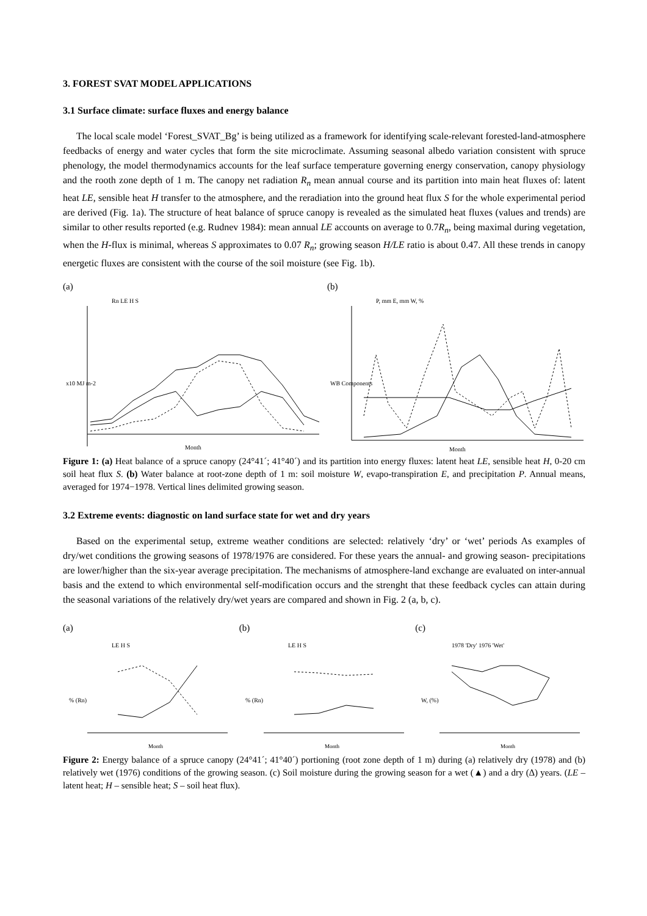3. FOREST SVAT MODEL APPLICATIONS
3.1 Surface climate: surface fluxes and energy balance
The local scale model ‘Forest_SVAT_Bg’ is being utilized as a framework for identifying scale-relevant forested-land-atmosphere feedbacks of energy and water cycles that form the site microclimate. Assuming seasonal albedo variation consistent with spruce phenology, the model thermodynamics accounts for the leaf surface temperature governing energy conservation, canopy physiology and the rooth zone depth of 1 m. The canopy net radiation R<sub>n</sub> mean annual course and its partition into main heat fluxes of: latent heat LE, sensible heat H transfer to the atmosphere, and the reradiation into the ground heat flux S for the whole experimental period are derived (Fig. 1a). The structure of heat balance of spruce canopy is revealed as the simulated heat fluxes (values and trends) are similar to other results reported (e.g. Rudnev 1984): mean annual LE accounts on average to 0.7R<sub>n</sub>, being maximal during vegetation, when the H-flux is minimal, whereas S approximates to 0.07 R<sub>n</sub>; growing season H/LE ratio is about 0.47. All these trends in canopy energetic fluxes are consistent with the course of the soil moisture (see Fig. 1b).
(a)
x10 MJ m-2
Rn LE H S
Month
(b)
WB Components
P, mm E, mm W, %
Month
Figure 1: (a) Heat balance of a spruce canopy (24°41´; 41°40´) and its partition into energy fluxes: latent heat LE, sensible heat H, 0-20 cm soil heat flux S. (b) Water balance at root-zone depth of 1 m: soil moisture W, evapo-transpiration E, and precipitation P. Annual means, averaged for 1974−1978. Vertical lines delimited growing season.
3.2 Extreme events: diagnostic on land surface state for wet and dry years
Based on the experimental setup, extreme weather conditions are selected: relatively ‘dry’ or ‘wet’ periods As examples of dry/wet conditions the growing seasons of 1978/1976 are considered. For these years the annual- and growing season- precipitations are lower/higher than the six-year average precipitation. The mechanisms of atmosphere-land exchange are evaluated on inter-annual basis and the extend to which environmental self-modification occurs and the strenght that these feedback cycles can attain during the seasonal variations of the relatively dry/wet years are compared and shown in Fig. 2 (a, b, c).
(a)
LE H S
% (Rn)
Month
(b)
LE H S
% (Rn)
Month
(c)
1978 'Dry' 1976 'Wet'
W, (%)
Month
Figure 2: Energy balance of a spruce canopy (24°41´; 41°40´) portioning (root zone depth of 1 m) during (a) relatively dry (1978) and (b) relatively wet (1976) conditions of the growing season. (c) Soil moisture during the growing season for a wet (▲) and a dry (∆) years. (LE –latent heat; H – sensible heat; S – soil heat flux).